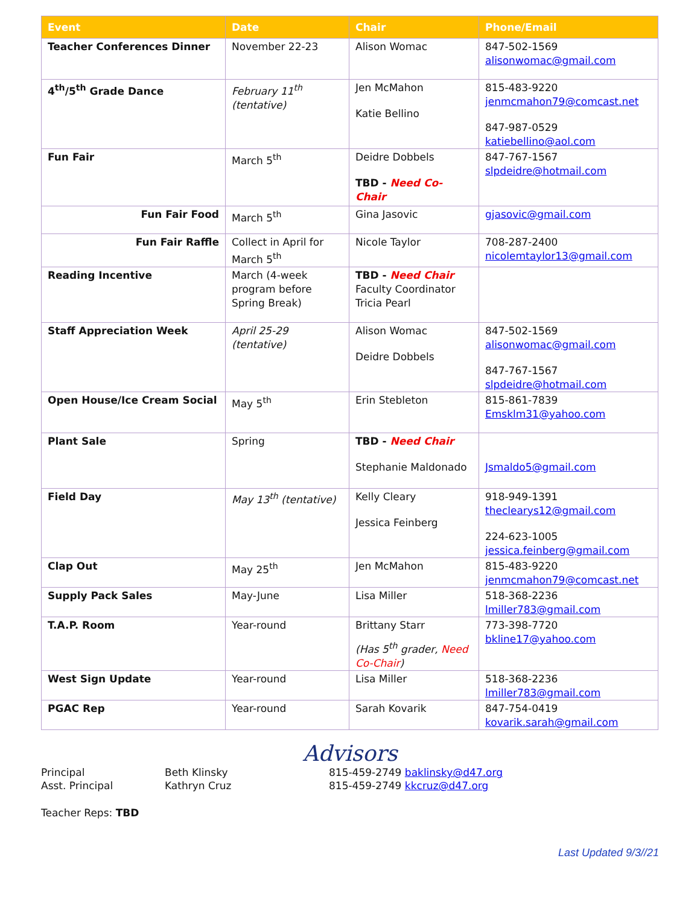| Event | Date | Chair | Phone/Email |
| --- | --- | --- | --- |
| Teacher Conferences Dinner | November 22-23 | Alison Womac | 847-502-1569 alisonwomac@gmail.com |
| 4<sup>th</sup>/5<sup>th</sup> Grade Dance | February 11<sup>th</sup> (tentative) | Jen McMahon Katie Bellino | 815-483-9220 jenmcmahon79@comcast.net 847-987-0529 katiebellino@aol.com |
| Fun Fair | March 5<sup>th</sup> | Deidre Dobbels TBD - Need Co-Chair | 847-767-1567 slpdeidre@hotmail.com |
| Fun Fair Food | March 5<sup>th</sup> | Gina Jasovic | gjasovic@gmail.com |
| Fun Fair Raffle | Collect in April for March 5<sup>th</sup> | Nicole Taylor | 708-287-2400 nicolemtaylor13@gmail.com |
| Reading Incentive | March (4-week program before Spring Break) | TBD - Need Chair Faculty Coordinator Tricia Pearl | |
| Staff Appreciation Week | April 25-29 (tentative) | Alison Womac Deidre Dobbels | 847-502-1569 alisonwomac@gmail.com 847-767-1567 slpdeidre@hotmail.com |
| Open House/Ice Cream Social | May 5<sup>th</sup> | Erin Stebleton | 815-861-7839 Emsklm31@yahoo.com |
| Plant Sale | Spring | TBD - Need Chair Stephanie Maldonado | Jsmaldo5@gmail.com |
| Field Day | May 13<sup>th</sup> (tentative) | Kelly Cleary Jessica Feinberg | 918-949-1391 theclearys12@gmail.com 224-623-1005 jessica.feinberg@gmail.com |
| Clap Out | May 25<sup>th</sup> | Jen McMahon | 815-483-9220 jenmcmahon79@comcast.net |
| Supply Pack Sales | May-June | Lisa Miller | 518-368-2236 lmiller783@gmail.com |
| T.A.P. Room | Year-round | Brittany Starr (Has 5<sup>th</sup> grader, Need Co-Chair ) | 773-398-7720 bkline17@yahoo.com |
| West Sign Update | Year-round | Lisa Miller | 518-368-2236 lmiller783@gmail.com |
| PGAC Rep | Year-round | Sarah Kovarik | 847-754-0419 kovarik.sarah@gmail.com |
Advisors
Principal
Asst. Principal
Beth Klinsky
Kathryn Cruz
815-459-2749 baklinsky@d47.org
815-459-2749 kkcruz@d47.org
Teacher Reps: TBD
Last Updated 9/3//21